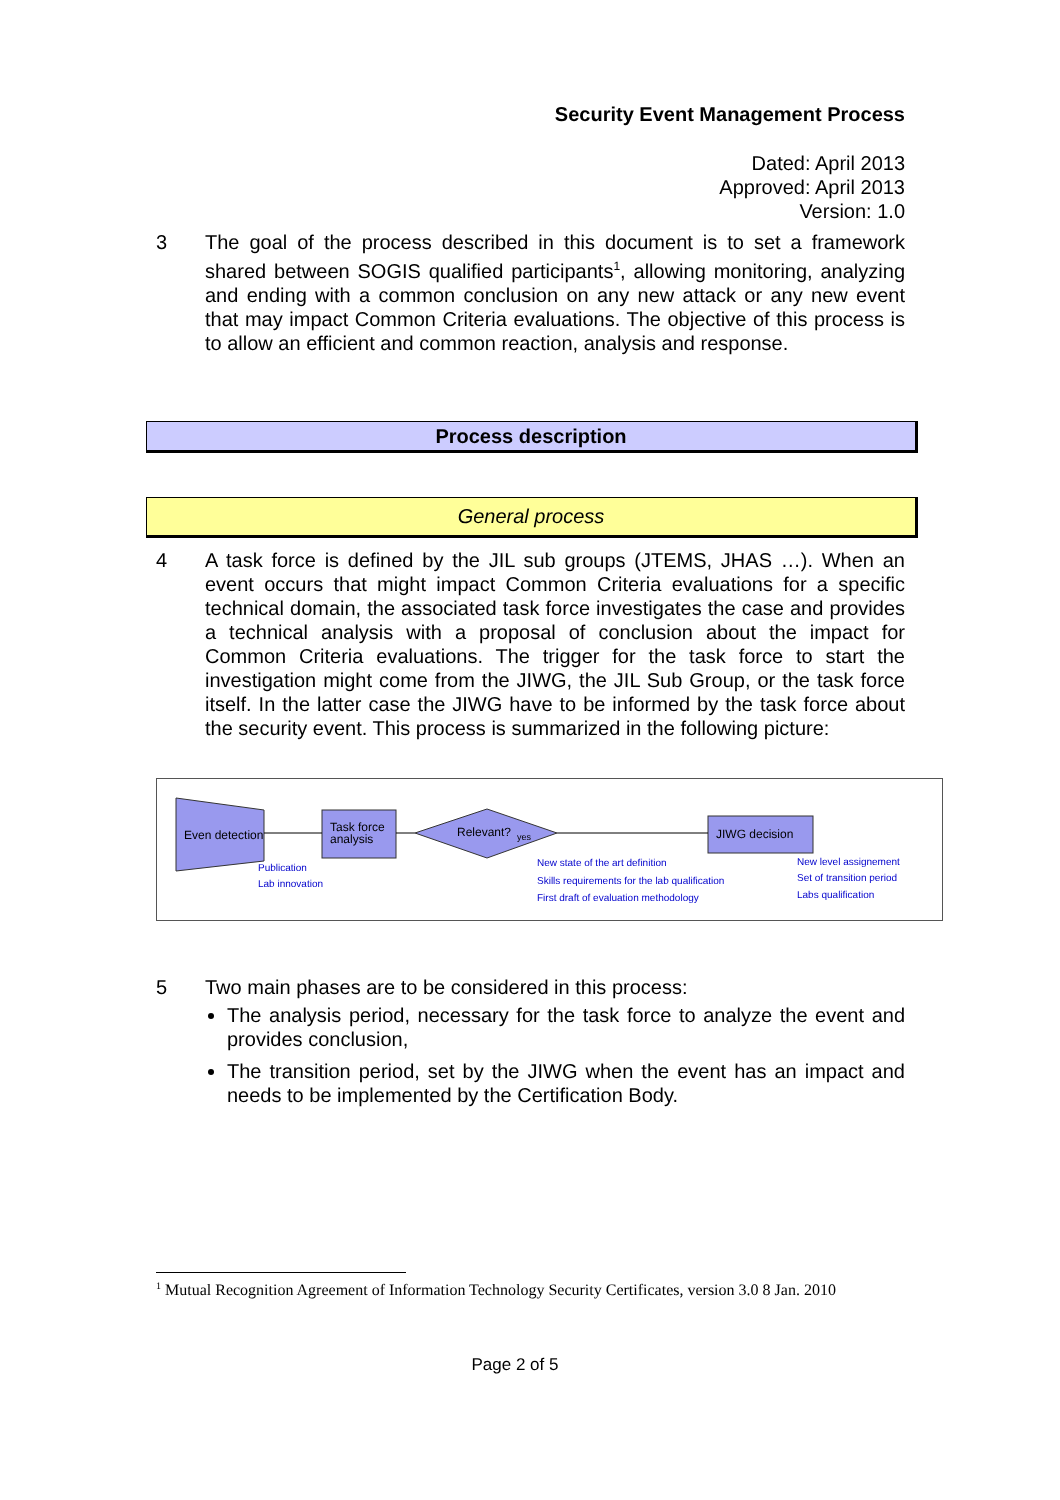Security Event Management Process
Dated: April 2013
Approved: April 2013
Version: 1.0
3 The goal of the process described in this document is to set a framework shared between SOGIS qualified participants<sup>1</sup>, allowing monitoring, analyzing and ending with a common conclusion on any new attack or any new event that may impact Common Criteria evaluations. The objective of this process is to allow an efficient and common reaction, analysis and response.
Process description
General process
4 A task force is defined by the JIL sub groups (JTEMS, JHAS …). When an event occurs that might impact Common Criteria evaluations for a specific technical domain, the associated task force investigates the case and provides a technical analysis with a proposal of conclusion about the impact for Common Criteria evaluations. The trigger for the task force to start the investigation might come from the JIWG, the JIL Sub Group, or the task force itself. In the latter case the JIWG have to be informed by the task force about the security event. This process is summarized in the following picture:
Even detection
Task force
analysis
Relevant?
yes
JIWG decision
Publication
Lab innovation
New state of the art definition
Skills requirements for the lab qualification
First draft of evaluation methodology
New level assignement
Set of transition period
Labs qualification
5 Two main phases are to be considered in this process:
The analysis period, necessary for the task force to analyze the event and provides conclusion,
The transition period, set by the JIWG when the event has an impact and needs to be implemented by the Certification Body.
<sup>1</sup> Mutual Recognition Agreement of Information Technology Security Certificates, version 3.0 8 Jan. 2010
Page 2 of 5